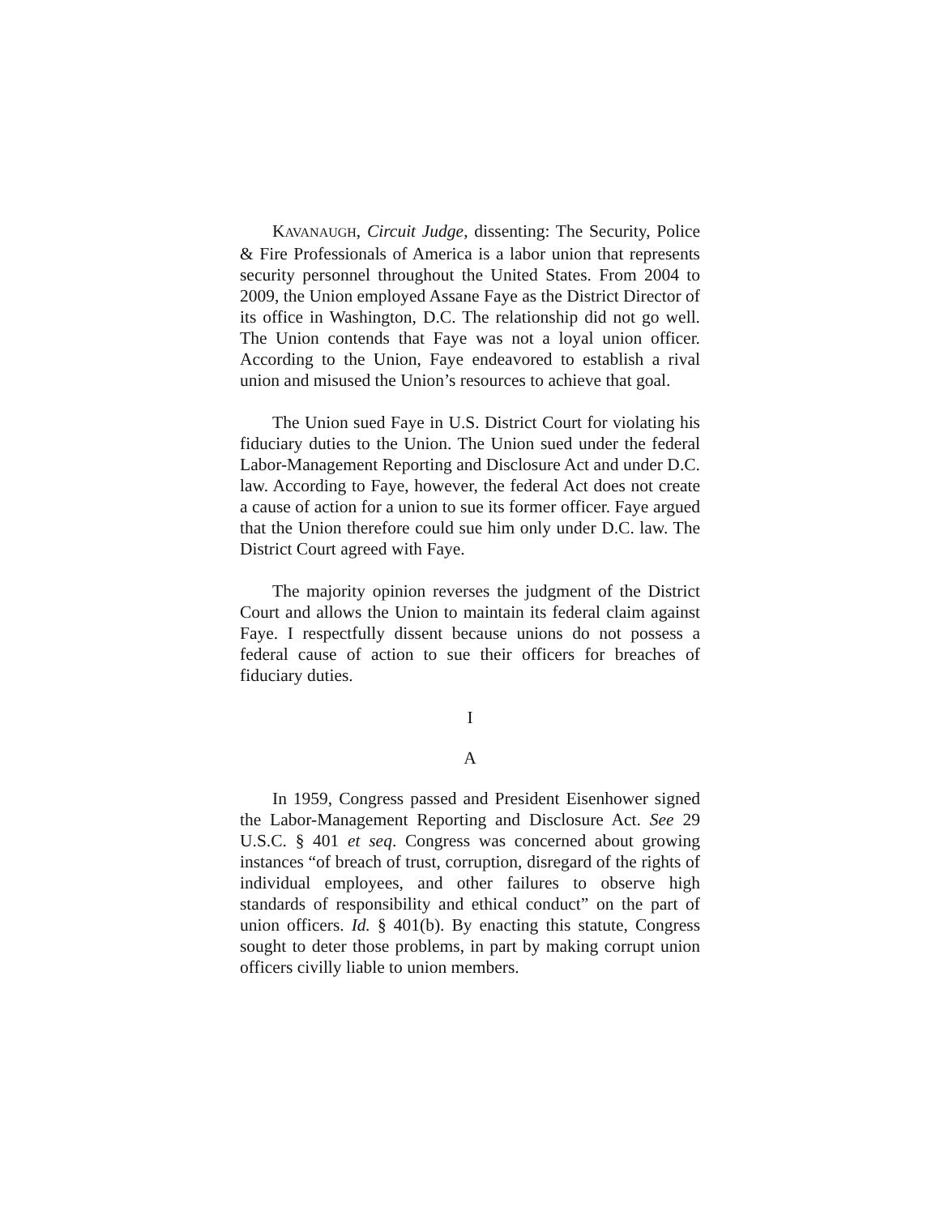KAVANAUGH, Circuit Judge, dissenting: The Security, Police & Fire Professionals of America is a labor union that represents security personnel throughout the United States. From 2004 to 2009, the Union employed Assane Faye as the District Director of its office in Washington, D.C. The relationship did not go well. The Union contends that Faye was not a loyal union officer. According to the Union, Faye endeavored to establish a rival union and misused the Union’s resources to achieve that goal.
The Union sued Faye in U.S. District Court for violating his fiduciary duties to the Union. The Union sued under the federal Labor-Management Reporting and Disclosure Act and under D.C. law. According to Faye, however, the federal Act does not create a cause of action for a union to sue its former officer. Faye argued that the Union therefore could sue him only under D.C. law. The District Court agreed with Faye.
The majority opinion reverses the judgment of the District Court and allows the Union to maintain its federal claim against Faye. I respectfully dissent because unions do not possess a federal cause of action to sue their officers for breaches of fiduciary duties.
I
A
In 1959, Congress passed and President Eisenhower signed the Labor-Management Reporting and Disclosure Act. See 29 U.S.C. § 401 et seq. Congress was concerned about growing instances “of breach of trust, corruption, disregard of the rights of individual employees, and other failures to observe high standards of responsibility and ethical conduct” on the part of union officers. Id. § 401(b). By enacting this statute, Congress sought to deter those problems, in part by making corrupt union officers civilly liable to union members.